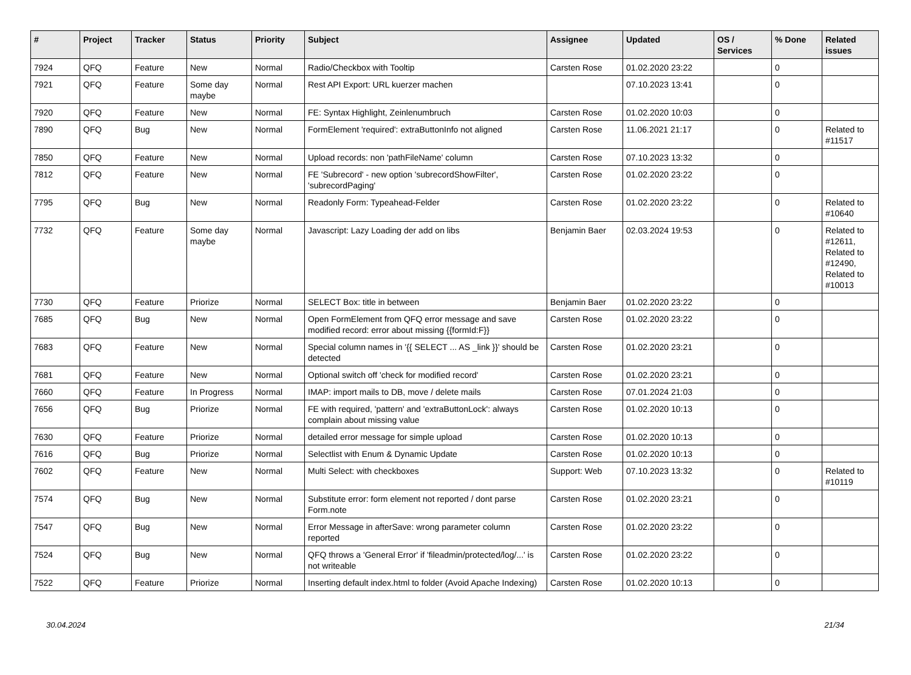| # | Project | Tracker | Status | Priority | Subject | Assignee | Updated | OS / Services | % Done | Related issues |
| --- | --- | --- | --- | --- | --- | --- | --- | --- | --- | --- |
| 7924 | QFQ | Feature | New | Normal | Radio/Checkbox with Tooltip | Carsten Rose | 01.02.2020 23:22 | | 0 | |
| 7921 | QFQ | Feature | Some day maybe | Normal | Rest API Export: URL kuerzer machen | | 07.10.2023 13:41 | | 0 | |
| 7920 | QFQ | Feature | New | Normal | FE: Syntax Highlight, Zeinlenumbruch | Carsten Rose | 01.02.2020 10:03 | | 0 | |
| 7890 | QFQ | Bug | New | Normal | FormElement 'required': extraButtonInfo not aligned | Carsten Rose | 11.06.2021 21:17 | | 0 | Related to #11517 |
| 7850 | QFQ | Feature | New | Normal | Upload records: non 'pathFileName' column | Carsten Rose | 07.10.2023 13:32 | | 0 | |
| 7812 | QFQ | Feature | New | Normal | FE 'Subrecord' - new option 'subrecordShowFilter', 'subrecordPaging' | Carsten Rose | 01.02.2020 23:22 | | 0 | |
| 7795 | QFQ | Bug | New | Normal | Readonly Form: Typeahead-Felder | Carsten Rose | 01.02.2020 23:22 | | 0 | Related to #10640 |
| 7732 | QFQ | Feature | Some day maybe | Normal | Javascript: Lazy Loading der add on libs | Benjamin Baer | 02.03.2024 19:53 | | 0 | Related to #12611, Related to #12490, Related to #10013 |
| 7730 | QFQ | Feature | Priorize | Normal | SELECT Box: title in between | Benjamin Baer | 01.02.2020 23:22 | | 0 | |
| 7685 | QFQ | Bug | New | Normal | Open FormElement from QFQ error message and save modified record: error about missing {{formId:F}} | Carsten Rose | 01.02.2020 23:22 | | 0 | |
| 7683 | QFQ | Feature | New | Normal | Special column names in '{{ SELECT ... AS _link }}' should be detected | Carsten Rose | 01.02.2020 23:21 | | 0 | |
| 7681 | QFQ | Feature | New | Normal | Optional switch off 'check for modified record' | Carsten Rose | 01.02.2020 23:21 | | 0 | |
| 7660 | QFQ | Feature | In Progress | Normal | IMAP: import mails to DB, move / delete mails | Carsten Rose | 07.01.2024 21:03 | | 0 | |
| 7656 | QFQ | Bug | Priorize | Normal | FE with required, 'pattern' and 'extraButtonLock': always complain about missing value | Carsten Rose | 01.02.2020 10:13 | | 0 | |
| 7630 | QFQ | Feature | Priorize | Normal | detailed error message for simple upload | Carsten Rose | 01.02.2020 10:13 | | 0 | |
| 7616 | QFQ | Bug | Priorize | Normal | Selectlist with Enum & Dynamic Update | Carsten Rose | 01.02.2020 10:13 | | 0 | |
| 7602 | QFQ | Feature | New | Normal | Multi Select: with checkboxes | Support: Web | 07.10.2023 13:32 | | 0 | Related to #10119 |
| 7574 | QFQ | Bug | New | Normal | Substitute error: form element not reported / dont parse Form.note | Carsten Rose | 01.02.2020 23:21 | | 0 | |
| 7547 | QFQ | Bug | New | Normal | Error Message in afterSave: wrong parameter column reported | Carsten Rose | 01.02.2020 23:22 | | 0 | |
| 7524 | QFQ | Bug | New | Normal | QFQ throws a 'General Error' if 'fileadmin/protected/log/...' is not writeable | Carsten Rose | 01.02.2020 23:22 | | 0 | |
| 7522 | QFQ | Feature | Priorize | Normal | Inserting default index.html to folder (Avoid Apache Indexing) | Carsten Rose | 01.02.2020 10:13 | | 0 | |
30.04.2024 21/34